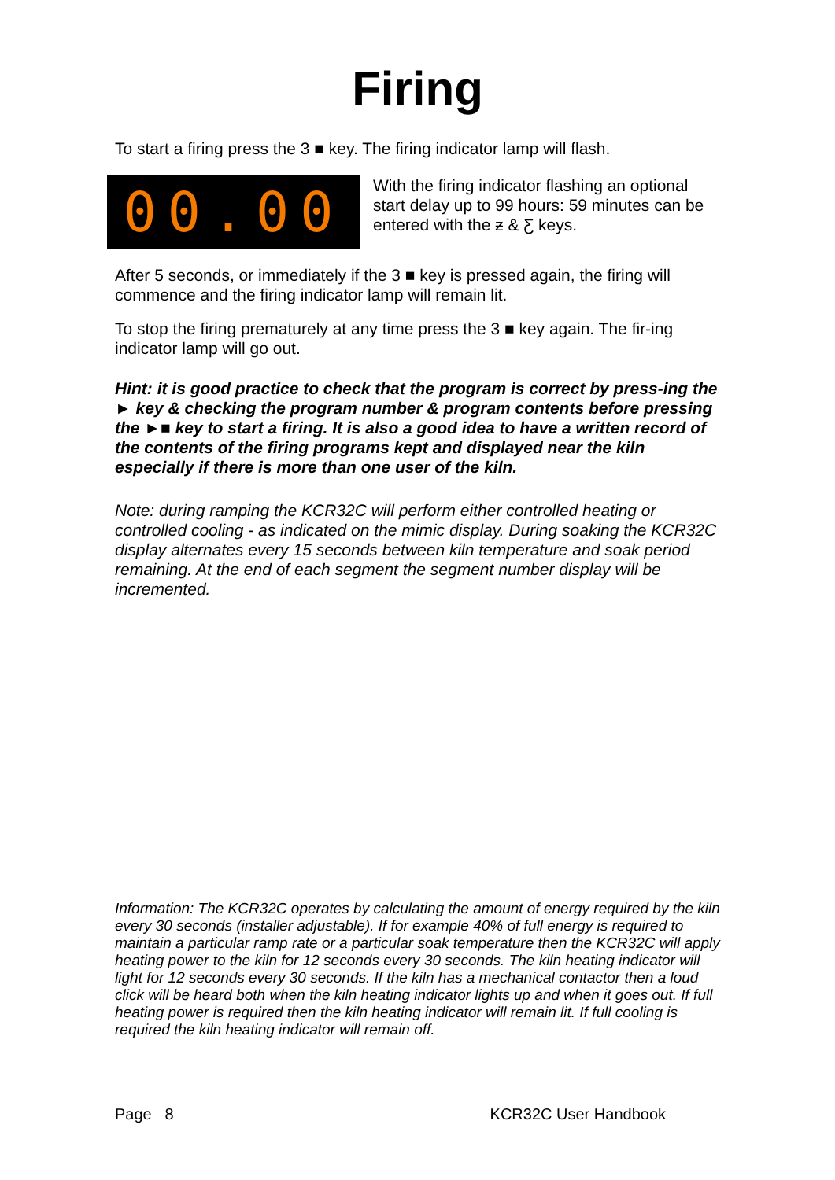Firing
To start a firing press the 3 ■ key. The firing indicator lamp will flash.
00.00
With the firing indicator flashing an optional start delay up to 99 hours: 59 minutes can be entered with the ƶ & Ƹ keys.
After 5 seconds, or immediately if the 3 ■ key is pressed again, the firing will commence and the firing indicator lamp will remain lit.
To stop the firing prematurely at any time press the 3 ■ key again. The fir-ing indicator lamp will go out.
Hint: it is good practice to check that the program is correct by press-ing the ► key & checking the program number & program contents before pressing the ►■ key to start a firing. It is also a good idea to have a written record of the contents of the firing programs kept and displayed near the kiln especially if there is more than one user of the kiln.
Note: during ramping the KCR32C will perform either controlled heating or controlled cooling - as indicated on the mimic display. During soaking the KCR32C display alternates every 15 seconds between kiln temperature and soak period remaining. At the end of each segment the segment number display will be incremented.
Information: The KCR32C operates by calculating the amount of energy required by the kiln every 30 seconds (installer adjustable). If for example 40% of full energy is required to maintain a particular ramp rate or a particular soak temperature then the KCR32C will apply heating power to the kiln for 12 seconds every 30 seconds. The kiln heating indicator will light for 12 seconds every 30 seconds. If the kiln has a mechanical contactor then a loud click will be heard both when the kiln heating indicator lights up and when it goes out. If full heating power is required then the kiln heating indicator will remain lit. If full cooling is required the kiln heating indicator will remain off.
Page 8 KCR32C User Handbook